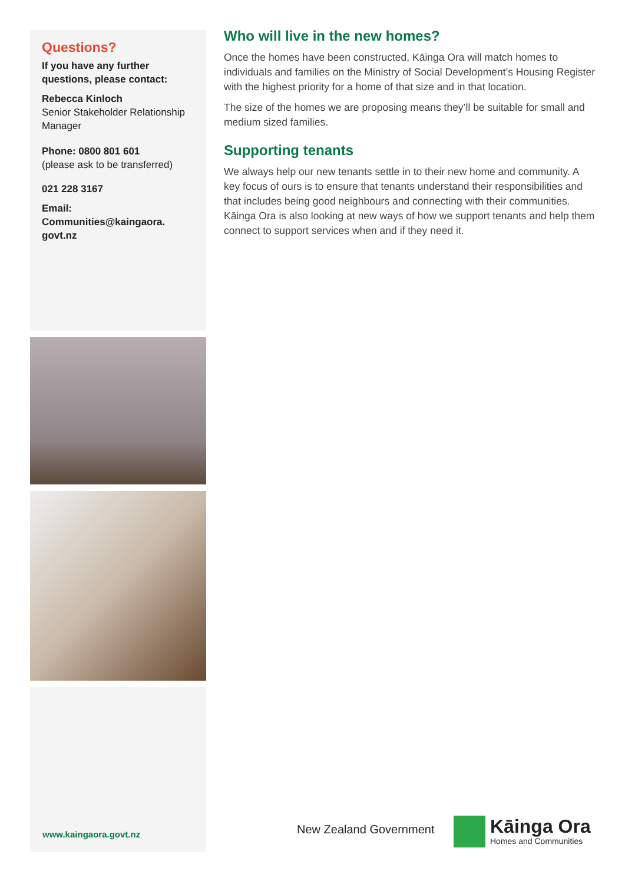Questions?
If you have any further questions, please contact:
Rebecca Kinloch
Senior Stakeholder Relationship Manager
Phone: 0800 801 601
(please ask to be transferred)
021 228 3167
Email:
Communities@kaingaora.
govt.nz
www.kaingaora.govt.nz
Who will live in the new homes?
Once the homes have been constructed, Kāinga Ora will match homes to individuals and families on the Ministry of Social Development’s Housing Register with the highest priority for a home of that size and in that location.
The size of the homes we are proposing means they’ll be suitable for small and medium sized families.
Supporting tenants
We always help our new tenants settle in to their new home and community. A key focus of ours is to ensure that tenants understand their responsibilities and that includes being good neighbours and connecting with their communities. Kāinga Ora is also looking at new ways of how we support tenants and help them connect to support services when and if they need it.
New Zealand Government
Kāinga Ora
Homes and Communities